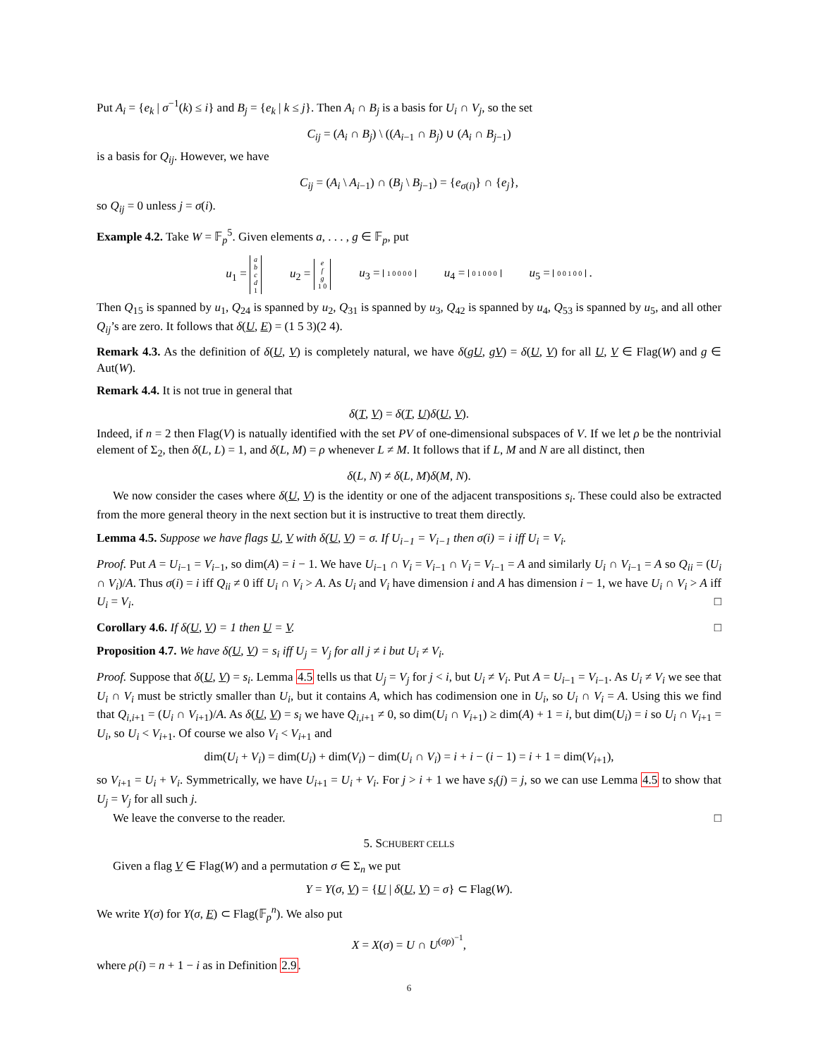Put A<sub>i</sub> = {e<sub>k</sub> | σ<sup>−1</sup>(k) ≤ i} and B<sub>j</sub> = {e<sub>k</sub> | k ≤ j}. Then A<sub>i</sub> ∩ B<sub>j</sub> is a basis for U<sub>i</sub> ∩ V<sub>j</sub>, so the set
C<sub>ij</sub> = (A<sub>i</sub> ∩ B<sub>j</sub>) \ ((A<sub>i−1</sub> ∩ B<sub>j</sub>) ∪ (A<sub>i</sub> ∩ B<sub>j−1</sub>)
is a basis for Q<sub>ij</sub>. However, we have
C<sub>ij</sub> = (A<sub>i</sub> \ A<sub>i−1</sub>) ∩ (B<sub>j</sub> \ B<sub>j−1</sub>) = {e<sub>σ(i)</sub>} ∩ {e<sub>j</sub>},
so Q<sub>ij</sub> = 0 unless j = σ(i).
Example 4.2. Take W = 𝔽<sub>p</sub><sup>5</sup>. Given elements a, . . . , g ∈ 𝔽<sub>p</sub>, put
u<sub>1</sub> = a b c d 1 u<sub>2</sub> = e f g 1 0 u<sub>3</sub> = 1 0 0 0 0 u<sub>4</sub> = 0 1 0 0 0 u<sub>5</sub> = 0 0 1 0 0 .
Then Q<sub>15</sub> is spanned by u<sub>1</sub>, Q<sub>24</sub> is spanned by u<sub>2</sub>, Q<sub>31</sub> is spanned by u<sub>3</sub>, Q<sub>42</sub> is spanned by u<sub>4</sub>, Q<sub>53</sub> is spanned by u<sub>5</sub>, and all other Q<sub>ij</sub>’s are zero. It follows that δ(U, E) = (1 5 3)(2 4).
Remark 4.3. As the definition of δ(U, V) is completely natural, we have δ(gU, gV) = δ(U, V) for all U, V ∈ Flag(W) and g ∈ Aut(W).
Remark 4.4. It is not true in general that
δ(T, V) = δ(T, U)δ(U, V).
Indeed, if n = 2 then Flag(V) is natually identified with the set PV of one-dimensional subspaces of V. If we let ρ be the nontrivial element of Σ<sub>2</sub>, then δ(L, L) = 1, and δ(L, M) = ρ whenever L ≠ M. It follows that if L, M and N are all distinct, then
δ(L, N) ≠ δ(L, M)δ(M, N).
We now consider the cases where δ(U, V) is the identity or one of the adjacent transpositions s<sub>i</sub>. These could also be extracted from the more general theory in the next section but it is instructive to treat them directly.
Lemma 4.5. Suppose we have flags U, V with δ(U, V) = σ. If U<sub>i−1</sub> = V<sub>i−1</sub> then σ(i) = i iff U<sub>i</sub> = V<sub>i</sub>.
Proof. Put A = U<sub>i−1</sub> = V<sub>i−1</sub>, so dim(A) = i − 1. We have U<sub>i−1</sub> ∩ V<sub>i</sub> = V<sub>i−1</sub> ∩ V<sub>i</sub> = V<sub>i−1</sub> = A and similarly U<sub>i</sub> ∩ V<sub>i−1</sub> = A so Q<sub>ii</sub> = (U<sub>i</sub> ∩ V<sub>i</sub>)/A. Thus σ(i) = i iff Q<sub>ii</sub> ≠ 0 iff U<sub>i</sub> ∩ V<sub>i</sub> > A. As U<sub>i</sub> and V<sub>i</sub> have dimension i and A has dimension i − 1, we have U<sub>i</sub> ∩ V<sub>i</sub> > A iff U<sub>i</sub> = V<sub>i</sub>. □
Corollary 4.6. If δ(U, V) = 1 then U = V. □
Proposition 4.7. We have δ(U, V) = s<sub>i</sub> iff U<sub>j</sub> = V<sub>j</sub> for all j ≠ i but U<sub>i</sub> ≠ V<sub>i</sub>.
Proof. Suppose that δ(U, V) = s<sub>i</sub>. Lemma 4.5 tells us that U<sub>j</sub> = V<sub>j</sub> for j < i, but U<sub>i</sub> ≠ V<sub>i</sub>. Put A = U<sub>i−1</sub> = V<sub>i−1</sub>. As U<sub>i</sub> ≠ V<sub>i</sub> we see that U<sub>i</sub> ∩ V<sub>i</sub> must be strictly smaller than U<sub>i</sub>, but it contains A, which has codimension one in U<sub>i</sub>, so U<sub>i</sub> ∩ V<sub>i</sub> = A. Using this we find that Q<sub>i,i+1</sub> = (U<sub>i</sub> ∩ V<sub>i+1</sub>)/A. As δ(U, V) = s<sub>i</sub> we have Q<sub>i,i+1</sub> ≠ 0, so dim(U<sub>i</sub> ∩ V<sub>i+1</sub>) ≥ dim(A) + 1 = i, but dim(U<sub>i</sub>) = i so U<sub>i</sub> ∩ V<sub>i+1</sub> = U<sub>i</sub>, so U<sub>i</sub> < V<sub>i+1</sub>. Of course we also V<sub>i</sub> < V<sub>i+1</sub> and
dim(U<sub>i</sub> + V<sub>i</sub>) = dim(U<sub>i</sub>) + dim(V<sub>i</sub>) − dim(U<sub>i</sub> ∩ V<sub>i</sub>) = i + i − (i − 1) = i + 1 = dim(V<sub>i+1</sub>),
so V<sub>i+1</sub> = U<sub>i</sub> + V<sub>i</sub>. Symmetrically, we have U<sub>i+1</sub> = U<sub>i</sub> + V<sub>i</sub>. For j > i + 1 we have s<sub>i</sub>(j) = j, so we can use Lemma 4.5 to show that U<sub>j</sub> = V<sub>j</sub> for all such j.
We leave the converse to the reader. □
5. SCHUBERT CELLS
Given a flag V ∈ Flag(W) and a permutation σ ∈ Σ<sub>n</sub> we put
Y = Y(σ, V) = {U | δ(U, V) = σ} ⊂ Flag(W).
We write Y(σ) for Y(σ, E) ⊂ Flag(𝔽<sub>p</sub><sup>n</sup>). We also put
X = X(σ) = U ∩ U<sup>(σρ)<sup>−1</sup></sup>,
where ρ(i) = n + 1 − i as in Definition 2.9.
6